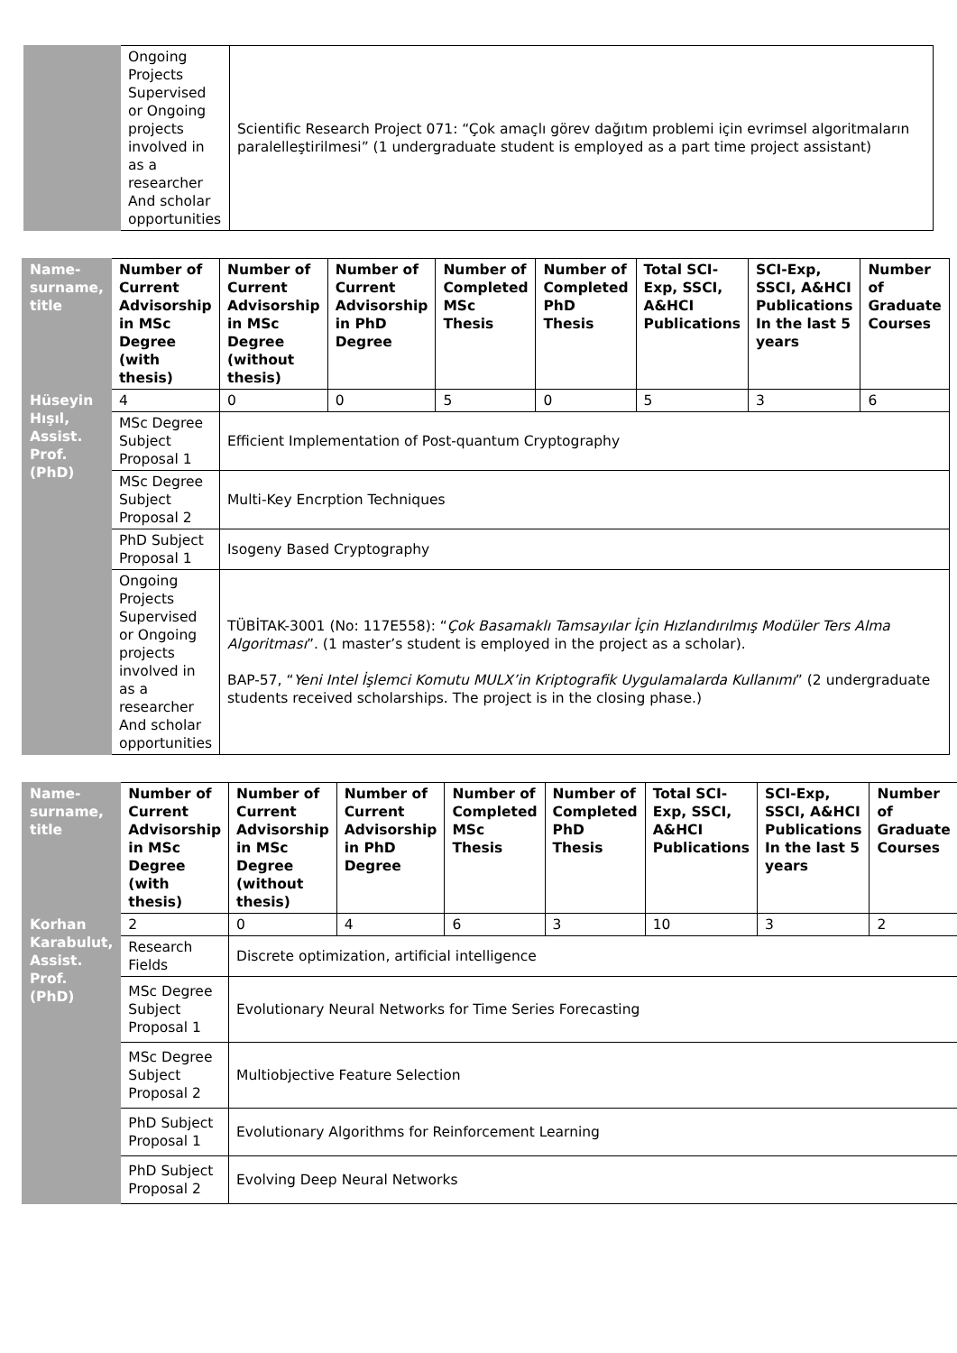| | Ongoing Projects Supervised or Ongoing projects involved in as a researcher And scholar opportunities | Scientific Research Project 071: “Çok amaçlı görev dağıtım problemi için evrimsel algoritmaların paralelleştirilmesi” (1 undergraduate student is employed as a part time project assistant) |
| Name-surname, title | Number of Current Advisorship in MSc Degree (with thesis) | Number of Current Advisorship in MSc Degree (without thesis) | Number of Current Advisorship in PhD Degree | Number of Completed MSc Thesis | Number of Completed PhD Thesis | Total SCI-Exp, SSCI, A&HCI Publications | SCI-Exp, SSCI, A&HCI Publications In the last 5 years | Number of Graduate Courses |
| --- | --- | --- | --- | --- | --- | --- | --- | --- |
| Hüseyin Hışıl, Assist. Prof. (PhD) | 4 | 0 | 0 | 5 | 0 | 5 | 3 | 6 |
| | MSc Degree Subject Proposal 1 | Efficient Implementation of Post-quantum Cryptography | | | | | | |
| | MSc Degree Subject Proposal 2 | Multi-Key Encrption Techniques | | | | | | |
| | PhD Subject Proposal 1 | Isogeny Based Cryptography | | | | | | |
| | Ongoing Projects Supervised or Ongoing projects involved in as a researcher And scholar opportunities | TÜBİTAK-3001 (No: 117E558): “ Çok Basamaklı Tamsayılar İçin Hızlandırılmış Modüler Ters Alma Algoritması ”. (1 master’s student is employed in the project as a scholar). BAP-57, “ Yeni Intel İşlemci Komutu MULX’in Kriptografik Uygulamalarda Kullanımı ” (2 undergraduate students received scholarships. The project is in the closing phase.) | | | | | | |
| Name-surname, title | Number of Current Advisorship in MSc Degree (with thesis) | Number of Current Advisorship in MSc Degree (without thesis) | Number of Current Advisorship in PhD Degree | Number of Completed MSc Thesis | Number of Completed PhD Thesis | Total SCI-Exp, SSCI, A&HCI Publications | SCI-Exp, SSCI, A&HCI Publications In the last 5 years | Number of Graduate Courses |
| --- | --- | --- | --- | --- | --- | --- | --- | --- |
| Korhan Karabulut, Assist. Prof. (PhD) | 2 | 0 | 4 | 6 | 3 | 10 | 3 | 2 |
| | Research Fields | Discrete optimization, artificial intelligence | | | | | | |
| | MSc Degree Subject Proposal 1 | Evolutionary Neural Networks for Time Series Forecasting | | | | | | |
| | MSc Degree Subject Proposal 2 | Multiobjective Feature Selection | | | | | | |
| | PhD Subject Proposal 1 | Evolutionary Algorithms for Reinforcement Learning | | | | | | |
| | PhD Subject Proposal 2 | Evolving Deep Neural Networks | | | | | | |